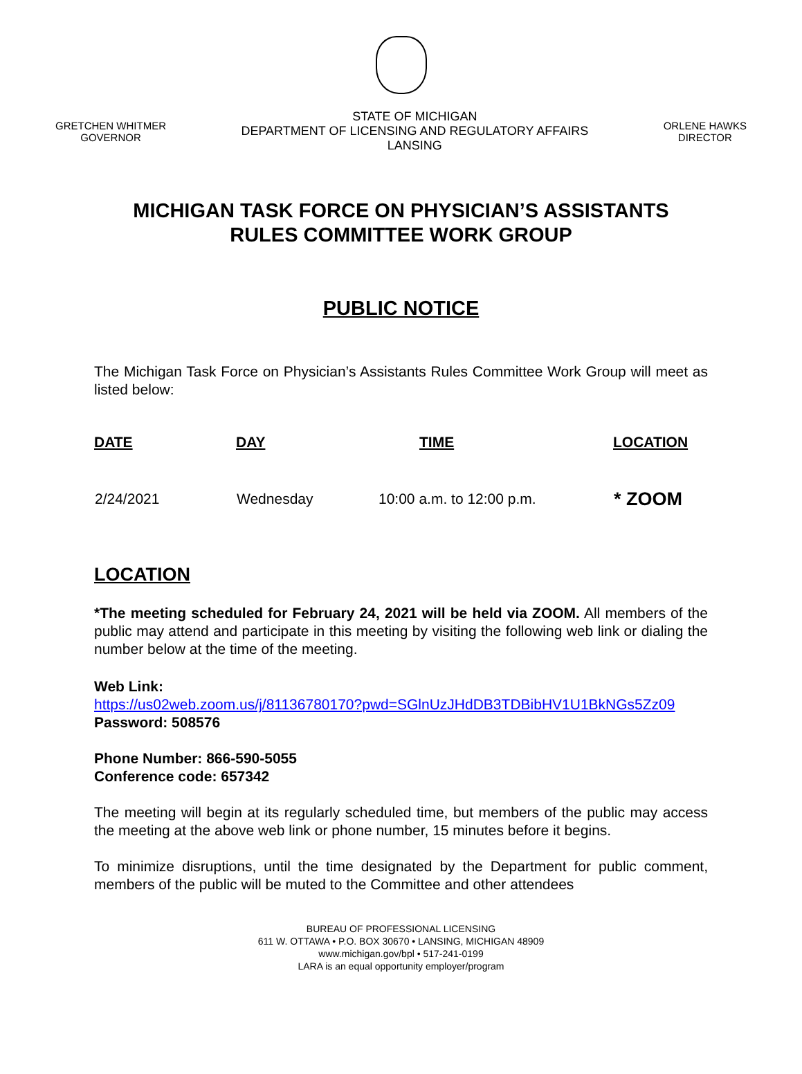GRETCHEN WHITMER
GOVERNOR
STATE OF MICHIGAN
DEPARTMENT OF LICENSING AND REGULATORY AFFAIRS
LANSING
ORLENE HAWKS
DIRECTOR
MICHIGAN TASK FORCE ON PHYSICIAN’S ASSISTANTS
RULES COMMITTEE WORK GROUP
PUBLIC NOTICE
The Michigan Task Force on Physician’s Assistants Rules Committee Work Group will meet as listed below:
| DATE | DAY | TIME | LOCATION |
| --- | --- | --- | --- |
| 2/24/2021 | Wednesday | 10:00 a.m. to 12:00 p.m. | * ZOOM |
LOCATION
*The meeting scheduled for February 24, 2021 will be held via ZOOM. All members of the public may attend and participate in this meeting by visiting the following web link or dialing the number below at the time of the meeting.
Web Link:
https://us02web.zoom.us/j/81136780170?pwd=SGlnUzJHdDB3TDBibHV1U1BkNGs5Zz09
Password: 508576
Phone Number: 866-590-5055
Conference code: 657342
The meeting will begin at its regularly scheduled time, but members of the public may access the meeting at the above web link or phone number, 15 minutes before it begins.
To minimize disruptions, until the time designated by the Department for public comment, members of the public will be muted to the Committee and other attendees
BUREAU OF PROFESSIONAL LICENSING
611 W. OTTAWA • P.O. BOX 30670 • LANSING, MICHIGAN 48909
www.michigan.gov/bpl • 517-241-0199
LARA is an equal opportunity employer/program